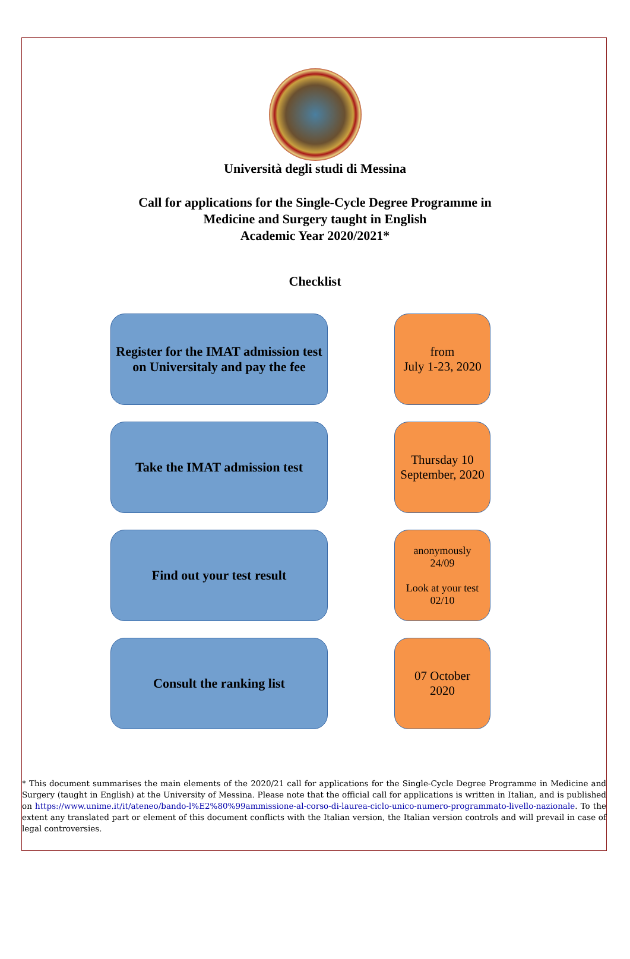Università degli studi di Messina
Call for applications for the Single-Cycle Degree Programme in
Medicine and Surgery taught in English
Academic Year 2020/2021*
Checklist
Register for the IMAT admission test on Universitaly and pay the fee
from
July 1-23, 2020
Take the IMAT admission test
Thursday 10 September, 2020
Find out your test result
anonymously
24/09
Look at your test
02/10
Consult the ranking list
07 October
2020
* This document summarises the main elements of the 2020/21 call for applications for the Single-Cycle Degree Programme in Medicine and Surgery (taught in English) at the University of Messina. Please note that the official call for applications is written in Italian, and is published on https://www.unime.it/it/ateneo/bando-l%E2%80%99ammissione-al-corso-di-laurea-ciclo-unico-numero-programmato-livello-nazionale. To the extent any translated part or element of this document conflicts with the Italian version, the Italian version controls and will prevail in case of legal controversies.